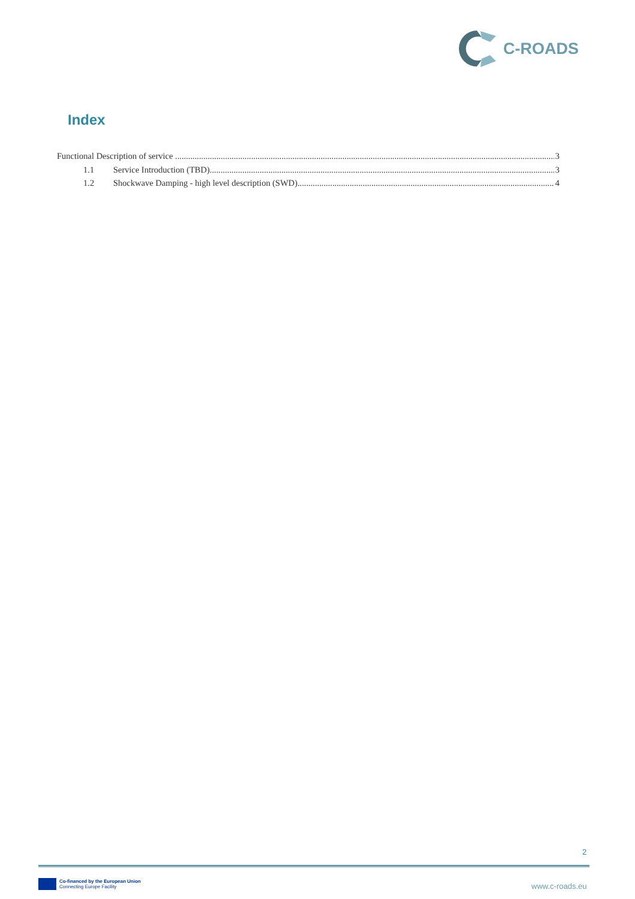C-ROADS
Index
Functional Description of service 3
1.1 Service Introduction (TBD) 3
1.2 Shockwave Damping - high level description (SWD) 4
2
Co-financed by the European Union
Connecting Europe Facility
www.c-roads.eu